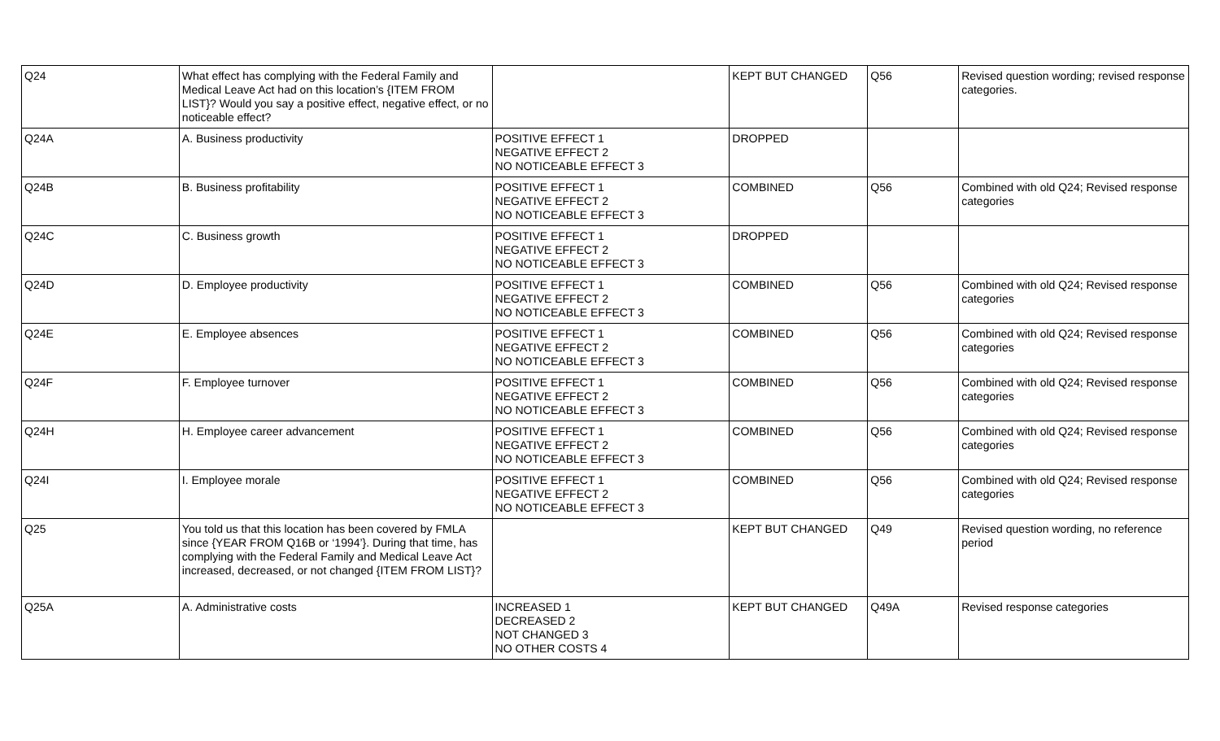| Q24 | What effect has complying with the Federal Family and Medical Leave Act had on this location’s {ITEM FROM LIST}? Would you say a positive effect, negative effect, or no noticeable effect? | | KEPT BUT CHANGED | Q56 | Revised question wording; revised response categories. |
| Q24A | A. Business productivity | POSITIVE EFFECT 1 NEGATIVE EFFECT 2 NO NOTICEABLE EFFECT 3 | DROPPED | | |
| Q24B | B. Business profitability | POSITIVE EFFECT 1 NEGATIVE EFFECT 2 NO NOTICEABLE EFFECT 3 | COMBINED | Q56 | Combined with old Q24; Revised response categories |
| Q24C | C. Business growth | POSITIVE EFFECT 1 NEGATIVE EFFECT 2 NO NOTICEABLE EFFECT 3 | DROPPED | | |
| Q24D | D. Employee productivity | POSITIVE EFFECT 1 NEGATIVE EFFECT 2 NO NOTICEABLE EFFECT 3 | COMBINED | Q56 | Combined with old Q24; Revised response categories |
| Q24E | E. Employee absences | POSITIVE EFFECT 1 NEGATIVE EFFECT 2 NO NOTICEABLE EFFECT 3 | COMBINED | Q56 | Combined with old Q24; Revised response categories |
| Q24F | F. Employee turnover | POSITIVE EFFECT 1 NEGATIVE EFFECT 2 NO NOTICEABLE EFFECT 3 | COMBINED | Q56 | Combined with old Q24; Revised response categories |
| Q24H | H. Employee career advancement | POSITIVE EFFECT 1 NEGATIVE EFFECT 2 NO NOTICEABLE EFFECT 3 | COMBINED | Q56 | Combined with old Q24; Revised response categories |
| Q24I | I. Employee morale | POSITIVE EFFECT 1 NEGATIVE EFFECT 2 NO NOTICEABLE EFFECT 3 | COMBINED | Q56 | Combined with old Q24; Revised response categories |
| Q25 | You told us that this location has been covered by FMLA since {YEAR FROM Q16B or ‘1994’}. During that time, has complying with the Federal Family and Medical Leave Act increased, decreased, or not changed {ITEM FROM LIST}? | | KEPT BUT CHANGED | Q49 | Revised question wording, no reference period |
| Q25A | A. Administrative costs | INCREASED 1 DECREASED 2 NOT CHANGED 3 NO OTHER COSTS 4 | KEPT BUT CHANGED | Q49A | Revised response categories |